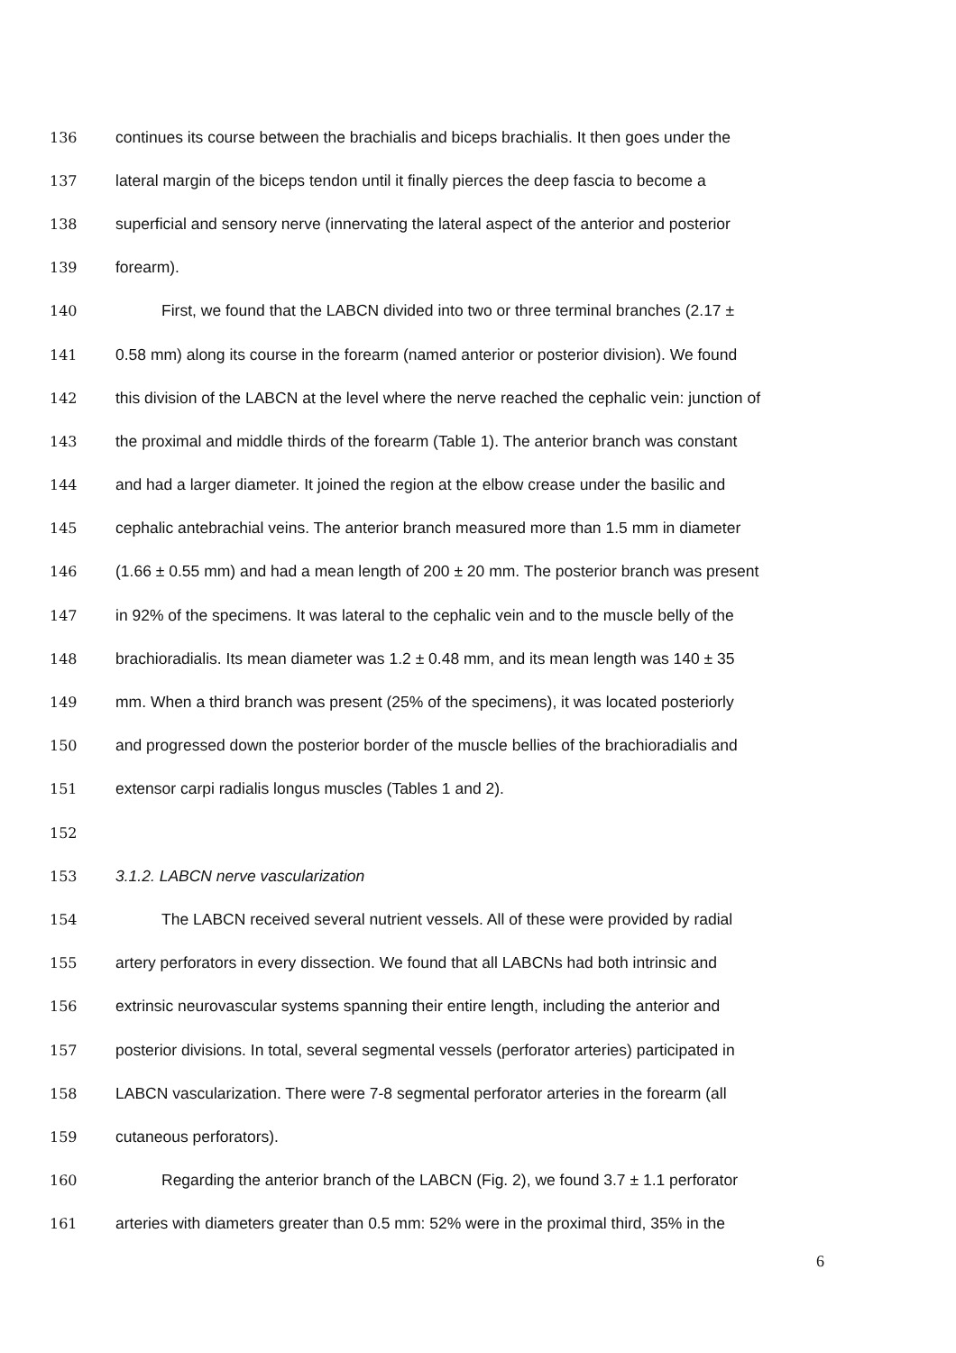136 continues its course between the brachialis and biceps brachialis. It then goes under the
137 lateral margin of the biceps tendon until it finally pierces the deep fascia to become a
138 superficial and sensory nerve (innervating the lateral aspect of the anterior and posterior
139 forearm).
140 First, we found that the LABCN divided into two or three terminal branches (2.17 ±
141 0.58 mm) along its course in the forearm (named anterior or posterior division). We found
142 this division of the LABCN at the level where the nerve reached the cephalic vein: junction of
143 the proximal and middle thirds of the forearm (Table 1). The anterior branch was constant
144 and had a larger diameter. It joined the region at the elbow crease under the basilic and
145 cephalic antebrachial veins. The anterior branch measured more than 1.5 mm in diameter
146 (1.66 ± 0.55 mm) and had a mean length of 200 ± 20 mm. The posterior branch was present
147 in 92% of the specimens. It was lateral to the cephalic vein and to the muscle belly of the
148 brachioradialis. Its mean diameter was 1.2 ± 0.48 mm, and its mean length was 140 ± 35
149 mm. When a third branch was present (25% of the specimens), it was located posteriorly
150 and progressed down the posterior border of the muscle bellies of the brachioradialis and
151 extensor carpi radialis longus muscles (Tables 1 and 2).
152
153 3.1.2. LABCN nerve vascularization
154 The LABCN received several nutrient vessels. All of these were provided by radial
155 artery perforators in every dissection. We found that all LABCNs had both intrinsic and
156 extrinsic neurovascular systems spanning their entire length, including the anterior and
157 posterior divisions. In total, several segmental vessels (perforator arteries) participated in
158 LABCN vascularization. There were 7-8 segmental perforator arteries in the forearm (all
159 cutaneous perforators).
160 Regarding the anterior branch of the LABCN (Fig. 2), we found 3.7 ± 1.1 perforator
161 arteries with diameters greater than 0.5 mm: 52% were in the proximal third, 35% in the
6